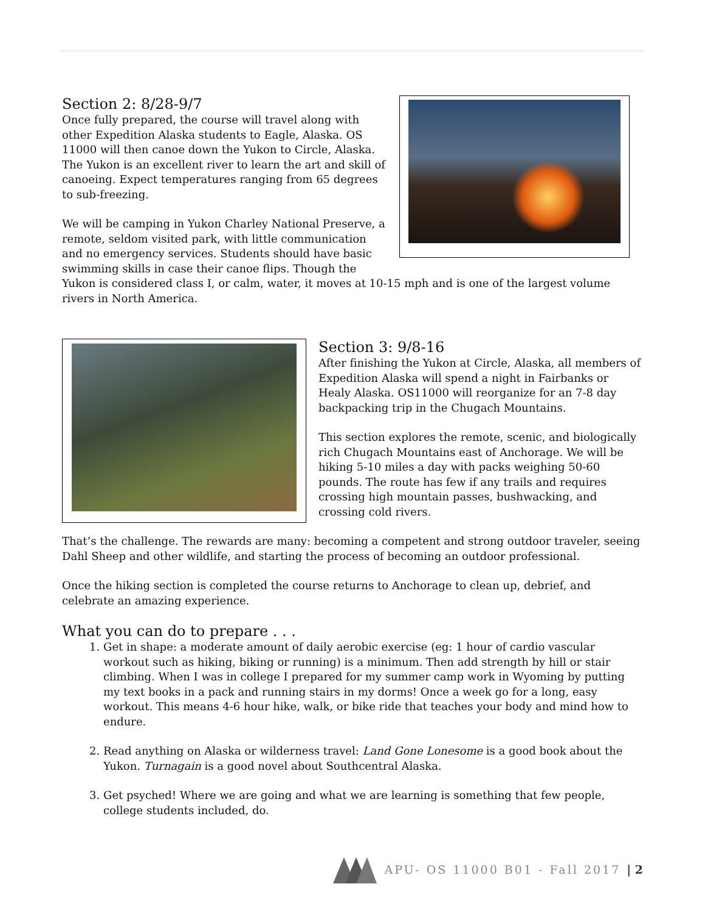Section 2: 8/28-9/7
Once fully prepared, the course will travel along with other Expedition Alaska students to Eagle, Alaska. OS 11000 will then canoe down the Yukon to Circle, Alaska. The Yukon is an excellent river to learn the art and skill of canoeing. Expect temperatures ranging from 65 degrees to sub-freezing.
We will be camping in Yukon Charley National Preserve, a remote, seldom visited park, with little communication and no emergency services. Students should have basic swimming skills in case their canoe flips. Though the Yukon is considered class I, or calm, water, it moves at 10-15 mph and is one of the largest volume rivers in North America.
Section 3: 9/8-16
After finishing the Yukon at Circle, Alaska, all members of Expedition Alaska will spend a night in Fairbanks or Healy Alaska. OS11000 will reorganize for an 7-8 day backpacking trip in the Chugach Mountains.
This section explores the remote, scenic, and biologically rich Chugach Mountains east of Anchorage. We will be hiking 5-10 miles a day with packs weighing 50-60 pounds. The route has few if any trails and requires crossing high mountain passes, bushwacking, and crossing cold rivers.
That’s the challenge. The rewards are many: becoming a competent and strong outdoor traveler, seeing Dahl Sheep and other wildlife, and starting the process of becoming an outdoor professional.
Once the hiking section is completed the course returns to Anchorage to clean up, debrief, and celebrate an amazing experience.
What you can do to prepare . . .
1. Get in shape: a moderate amount of daily aerobic exercise (eg: 1 hour of cardio vascular workout such as hiking, biking or running) is a minimum. Then add strength by hill or stair climbing. When I was in college I prepared for my summer camp work in Wyoming by putting my text books in a pack and running stairs in my dorms! Once a week go for a long, easy workout. This means 4-6 hour hike, walk, or bike ride that teaches your body and mind how to endure.
2. Read anything on Alaska or wilderness travel: Land Gone Lonesome is a good book about the Yukon. Turnagain is a good novel about Southcentral Alaska.
3. Get psyched! Where we are going and what we are learning is something that few people, college students included, do.
APU- OS 11000 B01 - Fall 2017 | 2